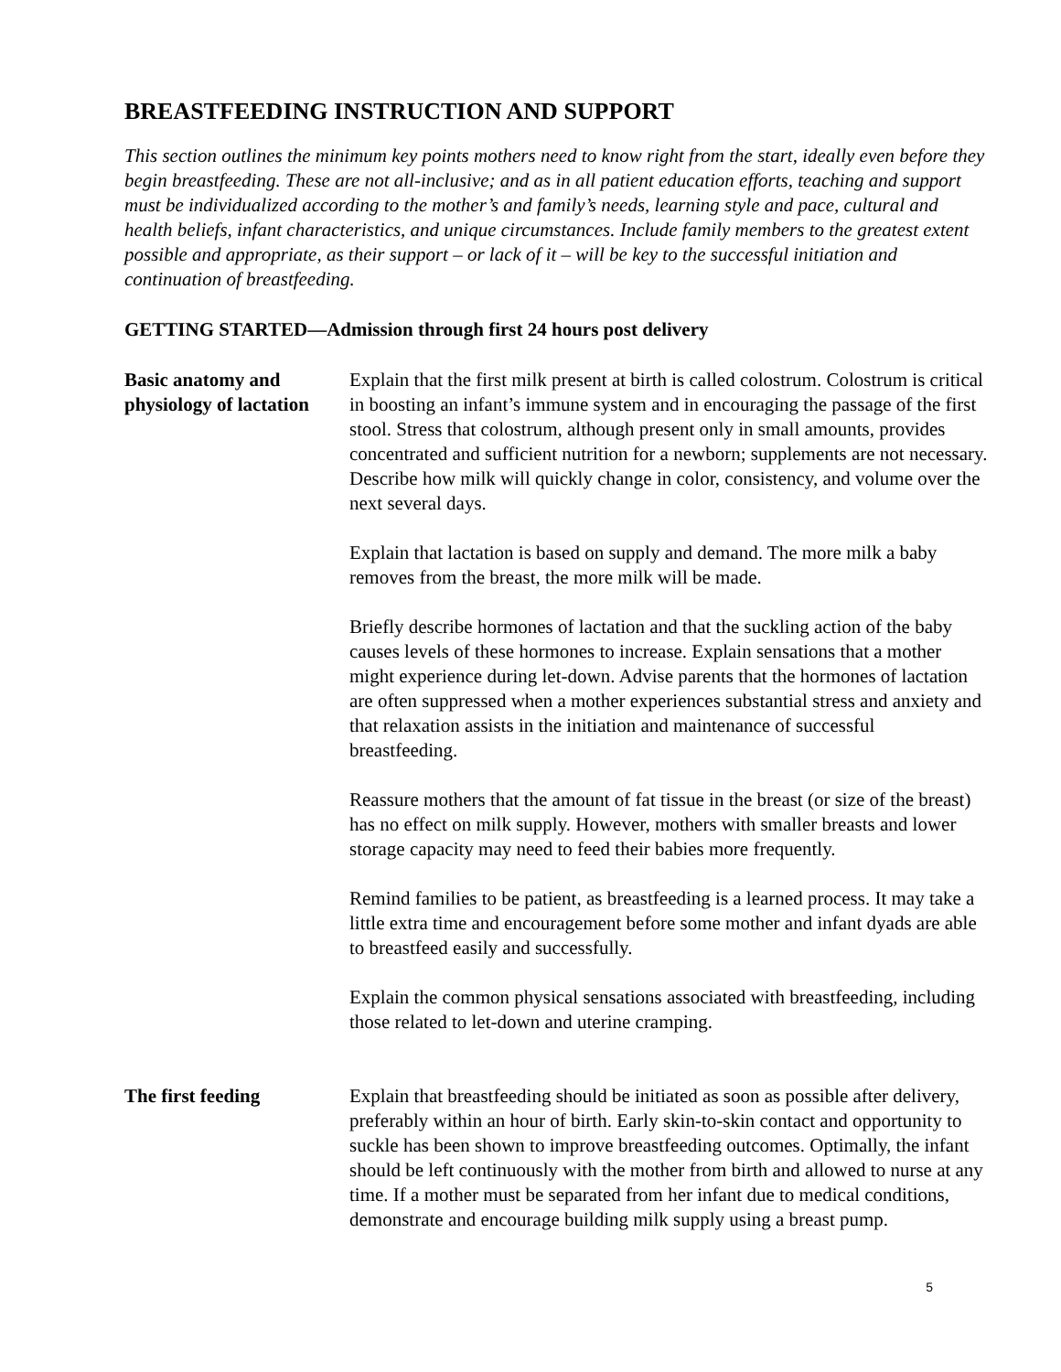BREASTFEEDING INSTRUCTION AND SUPPORT
This section outlines the minimum key points mothers need to know right from the start, ideally even before they begin breastfeeding. These are not all-inclusive; and as in all patient education efforts, teaching and support must be individualized according to the mother’s and family’s needs, learning style and pace, cultural and health beliefs, infant characteristics, and unique circumstances. Include family members to the greatest extent possible and appropriate, as their support – or lack of it – will be key to the successful initiation and continuation of breastfeeding.
GETTING STARTED—Admission through first 24 hours post delivery
Basic anatomy and physiology of lactation
Explain that the first milk present at birth is called colostrum. Colostrum is critical in boosting an infant’s immune system and in encouraging the passage of the first stool. Stress that colostrum, although present only in small amounts, provides concentrated and sufficient nutrition for a newborn; supplements are not necessary. Describe how milk will quickly change in color, consistency, and volume over the next several days.
Explain that lactation is based on supply and demand. The more milk a baby removes from the breast, the more milk will be made.
Briefly describe hormones of lactation and that the suckling action of the baby causes levels of these hormones to increase. Explain sensations that a mother might experience during let-down. Advise parents that the hormones of lactation are often suppressed when a mother experiences substantial stress and anxiety and that relaxation assists in the initiation and maintenance of successful breastfeeding.
Reassure mothers that the amount of fat tissue in the breast (or size of the breast) has no effect on milk supply. However, mothers with smaller breasts and lower storage capacity may need to feed their babies more frequently.
Remind families to be patient, as breastfeeding is a learned process. It may take a little extra time and encouragement before some mother and infant dyads are able to breastfeed easily and successfully.
Explain the common physical sensations associated with breastfeeding, including those related to let-down and uterine cramping.
The first feeding Explain that breastfeeding should be initiated as soon as possible after delivery, preferably within an hour of birth. Early skin-to-skin contact and opportunity to suckle has been shown to improve breastfeeding outcomes. Optimally, the infant should be left continuously with the mother from birth and allowed to nurse at any time. If a mother must be separated from her infant due to medical conditions, demonstrate and encourage building milk supply using a breast pump.
5